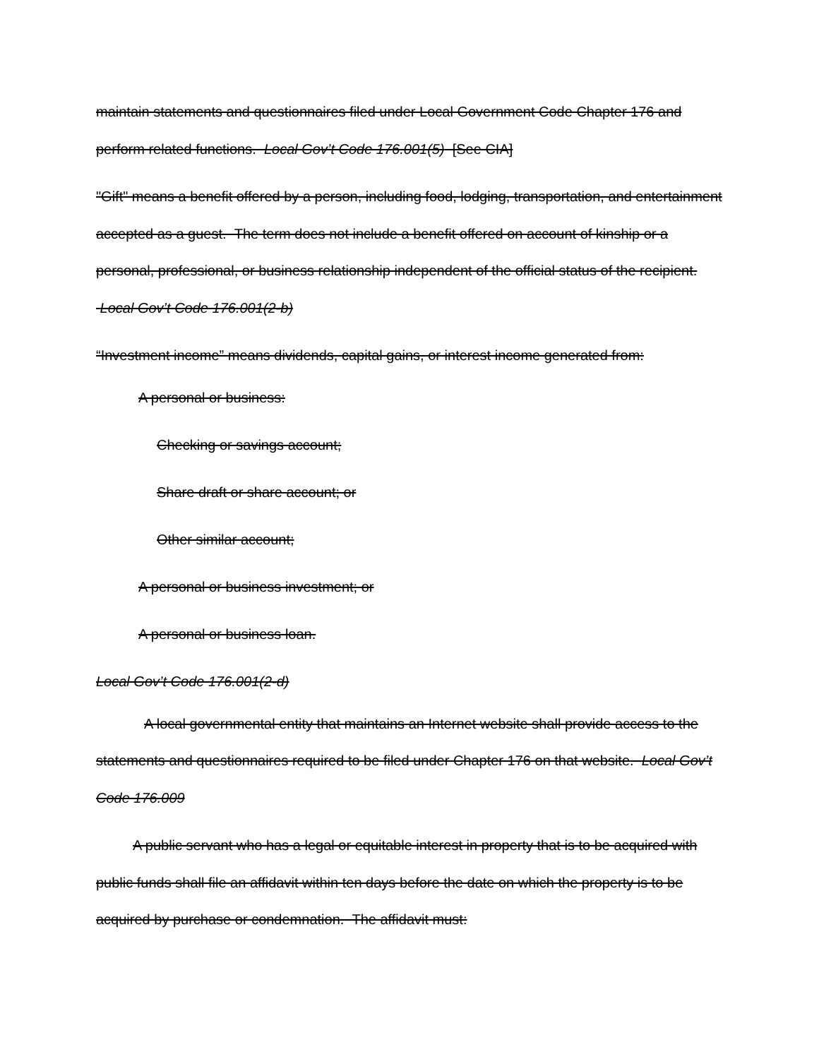maintain statements and questionnaires filed under Local Government Code Chapter 176 and perform related functions. Local Gov’t Code 176.001(5) [See CIA]
"Gift" means a benefit offered by a person, including food, lodging, transportation, and entertainment accepted as a guest. The term does not include a benefit offered on account of kinship or a personal, professional, or business relationship independent of the official status of the recipient. Local Gov’t Code 176.001(2-b)
“Investment income” means dividends, capital gains, or interest income generated from:
A personal or business:
Checking or savings account;
Share draft or share account; or
Other similar account;
A personal or business investment; or
A personal or business loan.
Local Gov’t Code 176.001(2-d)
A local governmental entity that maintains an Internet website shall provide access to the statements and questionnaires required to be filed under Chapter 176 on that website. Local Gov’t Code 176.009
A public servant who has a legal or equitable interest in property that is to be acquired with public funds shall file an affidavit within ten days before the date on which the property is to be acquired by purchase or condemnation. The affidavit must: